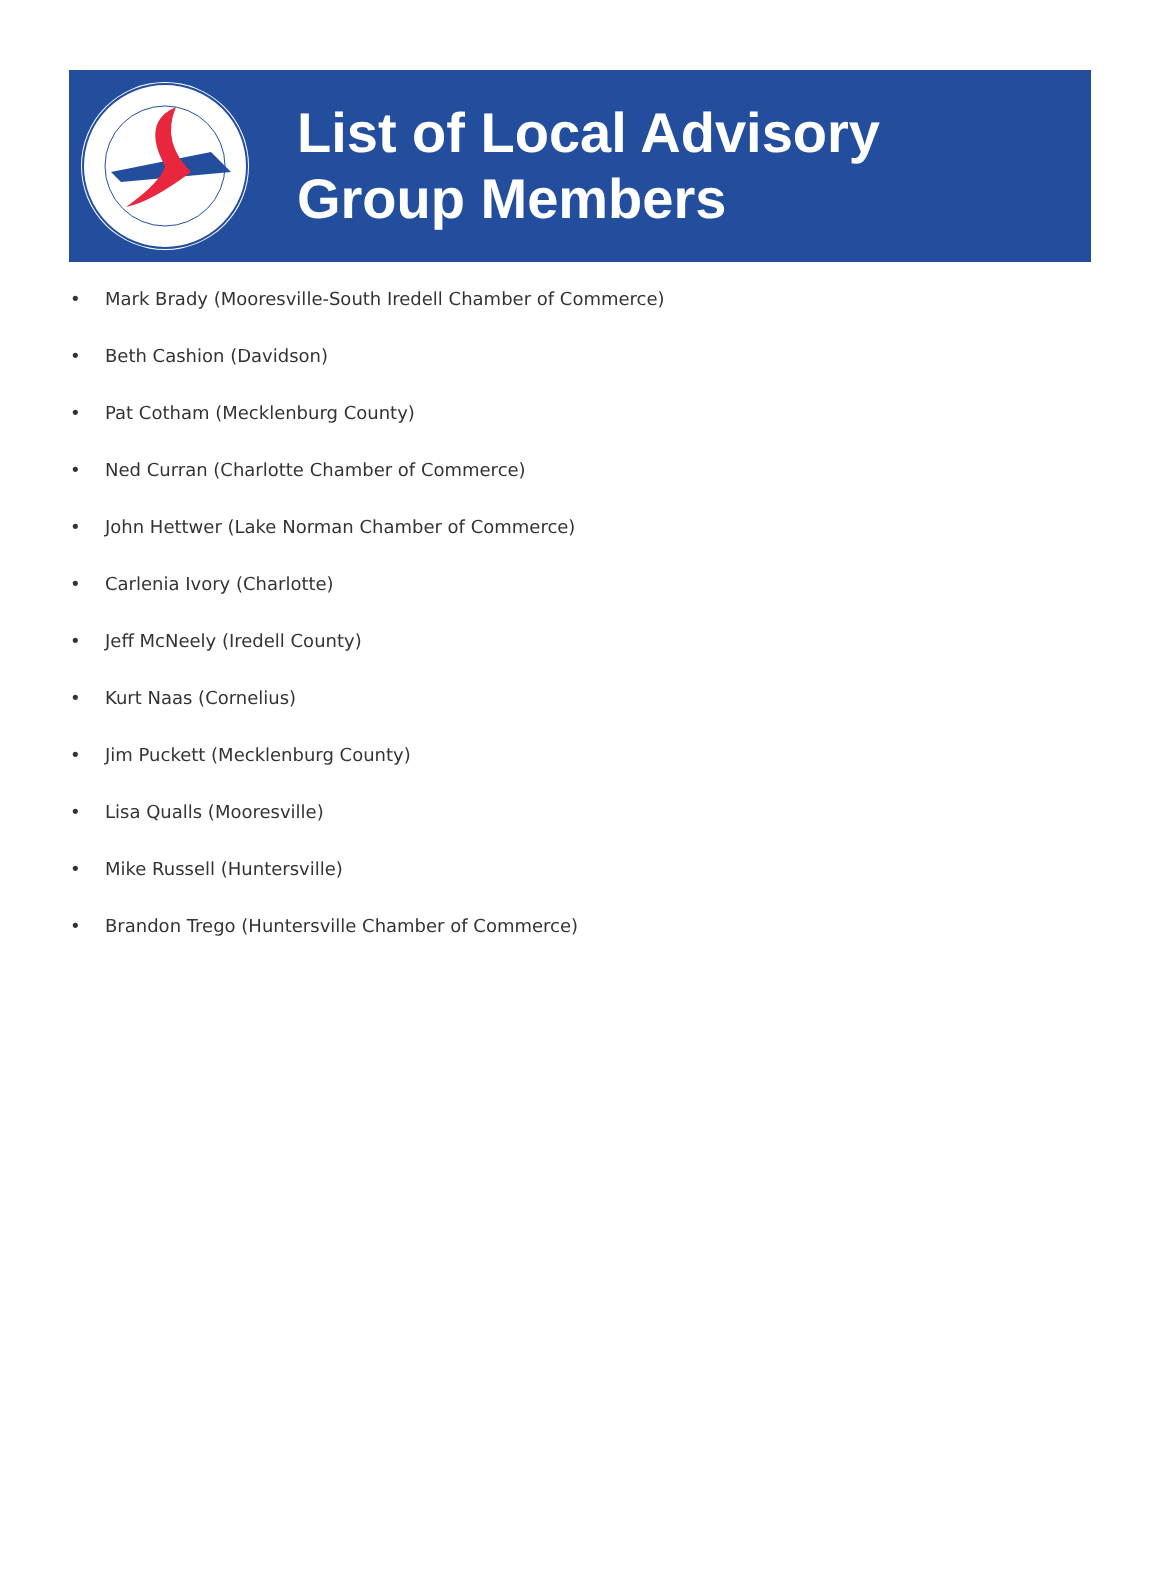List of Local Advisory
Group Members
• Mark Brady (Mooresville-South Iredell Chamber of Commerce)
• Beth Cashion (Davidson)
• Pat Cotham (Mecklenburg County)
• Ned Curran (Charlotte Chamber of Commerce)
• John Hettwer (Lake Norman Chamber of Commerce)
• Carlenia Ivory (Charlotte)
• Jeff McNeely (Iredell County)
• Kurt Naas (Cornelius)
• Jim Puckett (Mecklenburg County)
• Lisa Qualls (Mooresville)
• Mike Russell (Huntersville)
• Brandon Trego (Huntersville Chamber of Commerce)